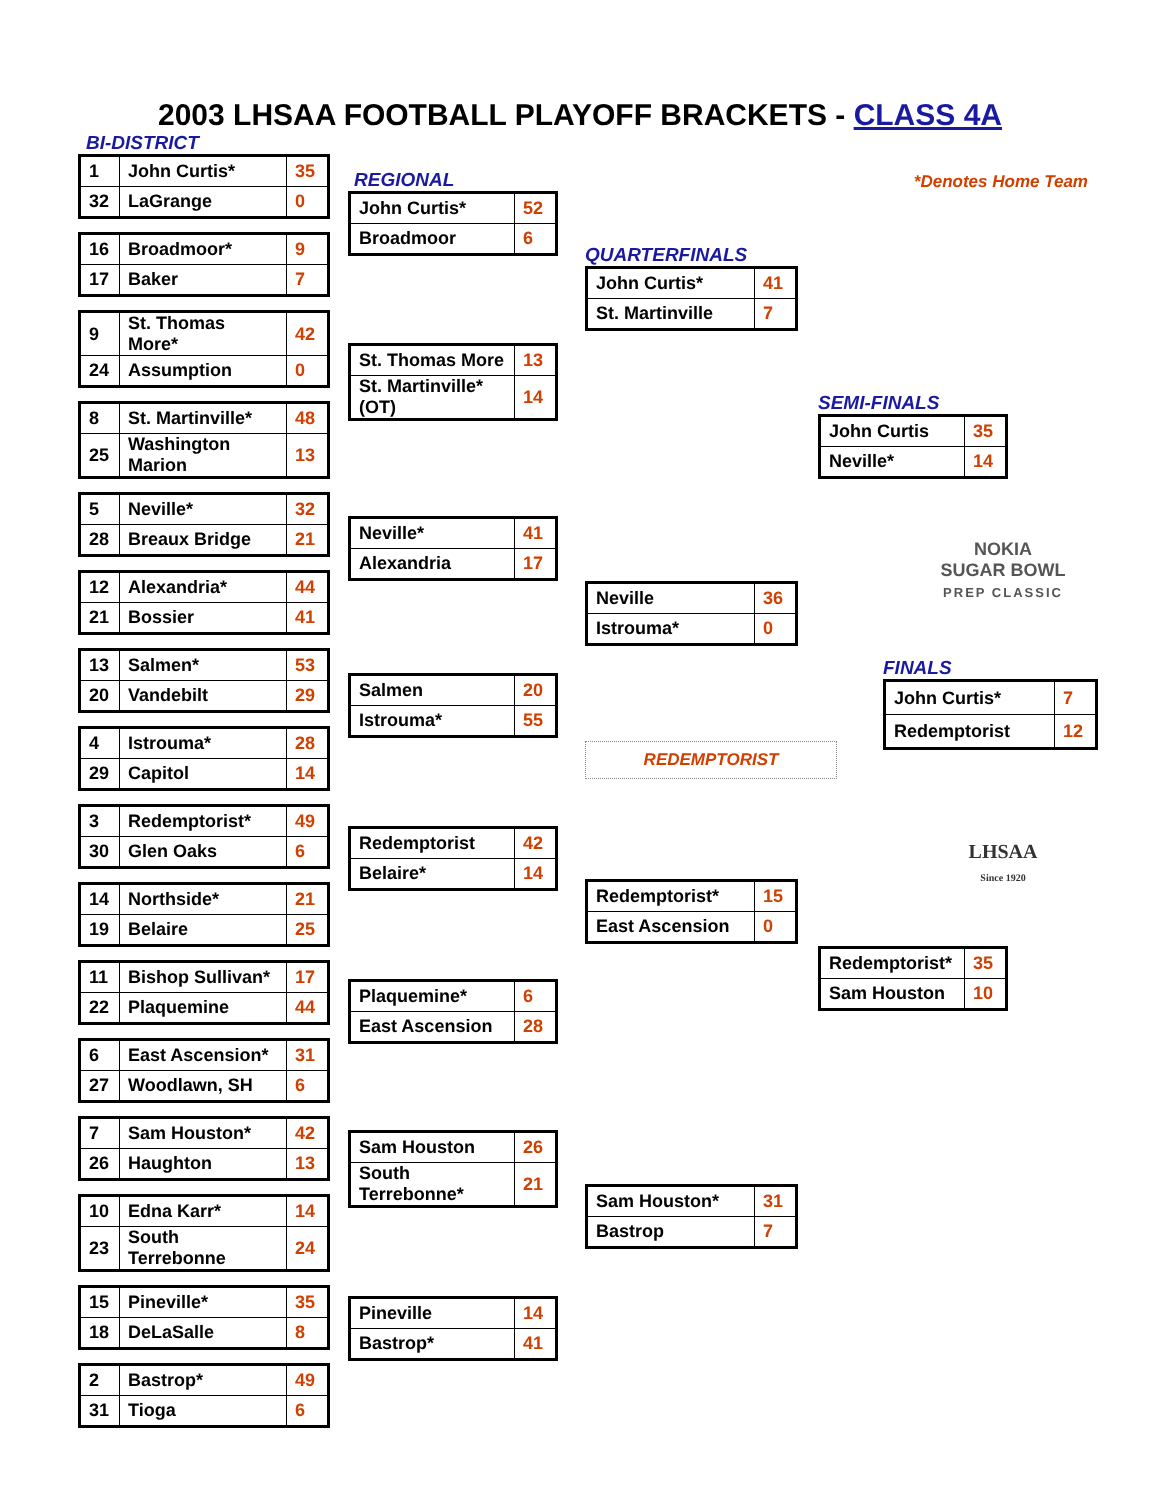2003 LHSAA FOOTBALL PLAYOFF BRACKETS - CLASS 4A
BI-DISTRICT
| 1 | John Curtis* | 35 |
| 32 | LaGrange | 0 |
| 16 | Broadmoor* | 9 |
| 17 | Baker | 7 |
| 9 | St. Thomas More* | 42 |
| 24 | Assumption | 0 |
| 8 | St. Martinville* | 48 |
| 25 | Washington Marion | 13 |
| 5 | Neville* | 32 |
| 28 | Breaux Bridge | 21 |
| 12 | Alexandria* | 44 |
| 21 | Bossier | 41 |
| 13 | Salmen* | 53 |
| 20 | Vandebilt | 29 |
| 4 | Istrouma* | 28 |
| 29 | Capitol | 14 |
| 3 | Redemptorist* | 49 |
| 30 | Glen Oaks | 6 |
| 14 | Northside* | 21 |
| 19 | Belaire | 25 |
| 11 | Bishop Sullivan* | 17 |
| 22 | Plaquemine | 44 |
| 6 | East Ascension* | 31 |
| 27 | Woodlawn, SH | 6 |
| 7 | Sam Houston* | 42 |
| 26 | Haughton | 13 |
| 10 | Edna Karr* | 14 |
| 23 | South Terrebonne | 24 |
| 15 | Pineville* | 35 |
| 18 | DeLaSalle | 8 |
| 2 | Bastrop* | 49 |
| 31 | Tioga | 6 |
REGIONAL
| John Curtis* | 52 |
| Broadmoor | 6 |
| St. Thomas More | 13 |
| St. Martinville* (OT) | 14 |
| Neville* | 41 |
| Alexandria | 17 |
| Salmen | 20 |
| Istrouma* | 55 |
| Redemptorist | 42 |
| Belaire* | 14 |
| Plaquemine* | 6 |
| East Ascension | 28 |
| Sam Houston | 26 |
| South Terrebonne* | 21 |
| Pineville | 14 |
| Bastrop* | 41 |
QUARTERFINALS
| John Curtis* | 41 |
| St. Martinville | 7 |
| Neville | 36 |
| Istrouma* | 0 |
REDEMPTORIST
| Redemptorist* | 15 |
| East Ascension | 0 |
| Sam Houston* | 31 |
| Bastrop | 7 |
*Denotes Home Team
SEMI-FINALS
| John Curtis | 35 |
| Neville* | 14 |
NOKIA
SUGAR BOWL
PREP CLASSIC
FINALS
| John Curtis* | 7 |
| Redemptorist | 12 |
LHSAA
Since 1920
| Redemptorist* | 35 |
| Sam Houston | 10 |